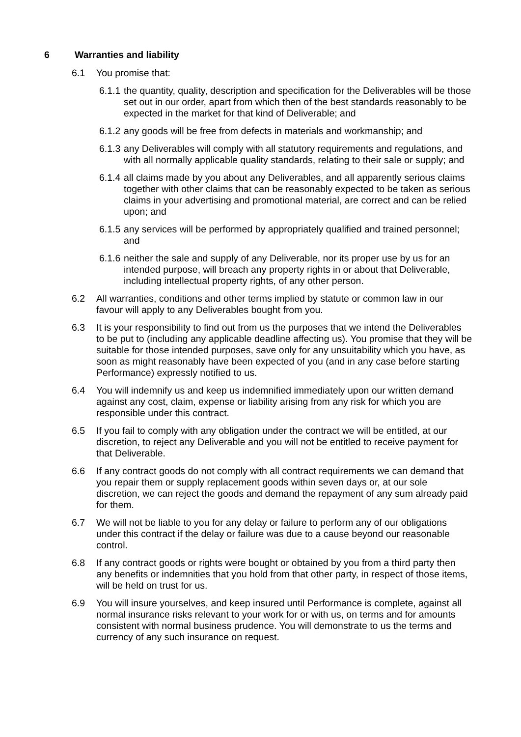6 Warranties and liability
6.1 You promise that:
6.1.1
the quantity, quality, description and specification for the Deliverables will be those set out in our order, apart from which then of the best standards reasonably to be expected in the market for that kind of Deliverable; and
6.1.2
any goods will be free from defects in materials and workmanship; and
6.1.3
any Deliverables will comply with all statutory requirements and regulations, and with all normally applicable quality standards, relating to their sale or supply; and
6.1.4
all claims made by you about any Deliverables, and all apparently serious claims together with other claims that can be reasonably expected to be taken as serious claims in your advertising and promotional material, are correct and can be relied upon; and
6.1.5
any services will be performed by appropriately qualified and trained personnel; and
6.1.6
neither the sale and supply of any Deliverable, nor its proper use by us for an intended purpose, will breach any property rights in or about that Deliverable, including intellectual property rights, of any other person.
6.2 All warranties, conditions and other terms implied by statute or common law in our favour will apply to any Deliverables bought from you.
6.3 It is your responsibility to find out from us the purposes that we intend the Deliverables to be put to (including any applicable deadline affecting us). You promise that they will be suitable for those intended purposes, save only for any unsuitability which you have, as soon as might reasonably have been expected of you (and in any case before starting Performance) expressly notified to us.
6.4 You will indemnify us and keep us indemnified immediately upon our written demand against any cost, claim, expense or liability arising from any risk for which you are responsible under this contract.
6.5 If you fail to comply with any obligation under the contract we will be entitled, at our discretion, to reject any Deliverable and you will not be entitled to receive payment for that Deliverable.
6.6 If any contract goods do not comply with all contract requirements we can demand that you repair them or supply replacement goods within seven days or, at our sole discretion, we can reject the goods and demand the repayment of any sum already paid for them.
6.7 We will not be liable to you for any delay or failure to perform any of our obligations under this contract if the delay or failure was due to a cause beyond our reasonable control.
6.8 If any contract goods or rights were bought or obtained by you from a third party then any benefits or indemnities that you hold from that other party, in respect of those items, will be held on trust for us.
6.9 You will insure yourselves, and keep insured until Performance is complete, against all normal insurance risks relevant to your work for or with us, on terms and for amounts consistent with normal business prudence. You will demonstrate to us the terms and currency of any such insurance on request.